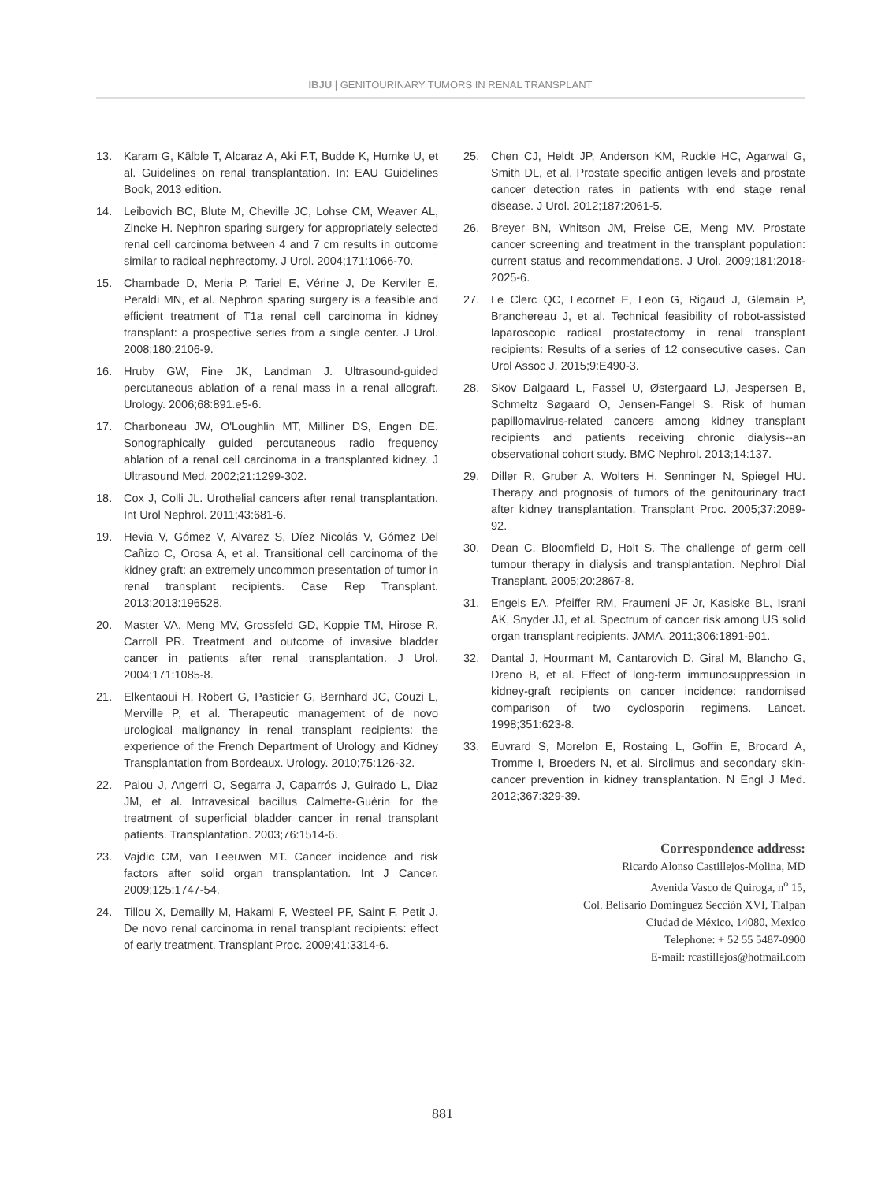IBJU | GENITOURINARY TUMORS IN RENAL TRANSPLANT
13. Karam G, Kälble T, Alcaraz A, Aki F.T, Budde K, Humke U, et al. Guidelines on renal transplantation. In: EAU Guidelines Book, 2013 edition.
14. Leibovich BC, Blute M, Cheville JC, Lohse CM, Weaver AL, Zincke H. Nephron sparing surgery for appropriately selected renal cell carcinoma between 4 and 7 cm results in outcome similar to radical nephrectomy. J Urol. 2004;171:1066-70.
15. Chambade D, Meria P, Tariel E, Vérine J, De Kerviler E, Peraldi MN, et al. Nephron sparing surgery is a feasible and efficient treatment of T1a renal cell carcinoma in kidney transplant: a prospective series from a single center. J Urol. 2008;180:2106-9.
16. Hruby GW, Fine JK, Landman J. Ultrasound-guided percutaneous ablation of a renal mass in a renal allograft. Urology. 2006;68:891.e5-6.
17. Charboneau JW, O'Loughlin MT, Milliner DS, Engen DE. Sonographically guided percutaneous radio frequency ablation of a renal cell carcinoma in a transplanted kidney. J Ultrasound Med. 2002;21:1299-302.
18. Cox J, Colli JL. Urothelial cancers after renal transplantation. Int Urol Nephrol. 2011;43:681-6.
19. Hevia V, Gómez V, Alvarez S, Díez Nicolás V, Gómez Del Cañizo C, Orosa A, et al. Transitional cell carcinoma of the kidney graft: an extremely uncommon presentation of tumor in renal transplant recipients. Case Rep Transplant. 2013;2013:196528.
20. Master VA, Meng MV, Grossfeld GD, Koppie TM, Hirose R, Carroll PR. Treatment and outcome of invasive bladder cancer in patients after renal transplantation. J Urol. 2004;171:1085-8.
21. Elkentaoui H, Robert G, Pasticier G, Bernhard JC, Couzi L, Merville P, et al. Therapeutic management of de novo urological malignancy in renal transplant recipients: the experience of the French Department of Urology and Kidney Transplantation from Bordeaux. Urology. 2010;75:126-32.
22. Palou J, Angerri O, Segarra J, Caparrós J, Guirado L, Diaz JM, et al. Intravesical bacillus Calmette-Guèrin for the treatment of superficial bladder cancer in renal transplant patients. Transplantation. 2003;76:1514-6.
23. Vajdic CM, van Leeuwen MT. Cancer incidence and risk factors after solid organ transplantation. Int J Cancer. 2009;125:1747-54.
24. Tillou X, Demailly M, Hakami F, Westeel PF, Saint F, Petit J. De novo renal carcinoma in renal transplant recipients: effect of early treatment. Transplant Proc. 2009;41:3314-6.
25. Chen CJ, Heldt JP, Anderson KM, Ruckle HC, Agarwal G, Smith DL, et al. Prostate specific antigen levels and prostate cancer detection rates in patients with end stage renal disease. J Urol. 2012;187:2061-5.
26. Breyer BN, Whitson JM, Freise CE, Meng MV. Prostate cancer screening and treatment in the transplant population: current status and recommendations. J Urol. 2009;181:2018-2025-6.
27. Le Clerc QC, Lecornet E, Leon G, Rigaud J, Glemain P, Branchereau J, et al. Technical feasibility of robot-assisted laparoscopic radical prostatectomy in renal transplant recipients: Results of a series of 12 consecutive cases. Can Urol Assoc J. 2015;9:E490-3.
28. Skov Dalgaard L, Fassel U, Østergaard LJ, Jespersen B, Schmeltz Søgaard O, Jensen-Fangel S. Risk of human papillomavirus-related cancers among kidney transplant recipients and patients receiving chronic dialysis--an observational cohort study. BMC Nephrol. 2013;14:137.
29. Diller R, Gruber A, Wolters H, Senninger N, Spiegel HU. Therapy and prognosis of tumors of the genitourinary tract after kidney transplantation. Transplant Proc. 2005;37:2089-92.
30. Dean C, Bloomfield D, Holt S. The challenge of germ cell tumour therapy in dialysis and transplantation. Nephrol Dial Transplant. 2005;20:2867-8.
31. Engels EA, Pfeiffer RM, Fraumeni JF Jr, Kasiske BL, Israni AK, Snyder JJ, et al. Spectrum of cancer risk among US solid organ transplant recipients. JAMA. 2011;306:1891-901.
32. Dantal J, Hourmant M, Cantarovich D, Giral M, Blancho G, Dreno B, et al. Effect of long-term immunosuppression in kidney-graft recipients on cancer incidence: randomised comparison of two cyclosporin regimens. Lancet. 1998;351:623-8.
33. Euvrard S, Morelon E, Rostaing L, Goffin E, Brocard A, Tromme I, Broeders N, et al. Sirolimus and secondary skin-cancer prevention in kidney transplantation. N Engl J Med. 2012;367:329-39.
Correspondence address:
Ricardo Alonso Castillejos-Molina, MD
Avenida Vasco de Quiroga, n<sup>o</sup> 15,
Col. Belisario Domínguez Sección XVI, Tlalpan
Ciudad de México, 14080, Mexico
Telephone: + 52 55 5487-0900
E-mail: rcastillejos@hotmail.com
881